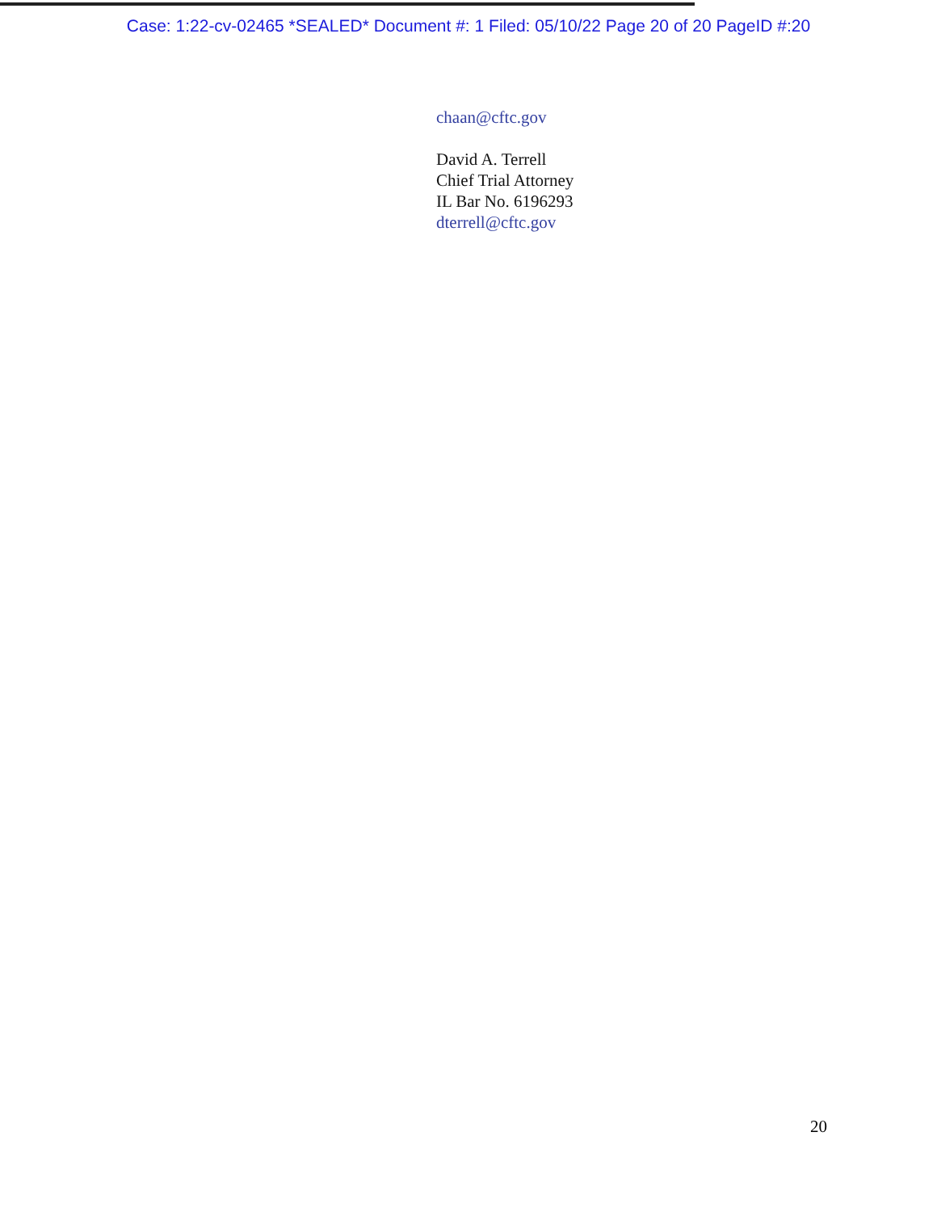Case: 1:22-cv-02465 *SEALED* Document #: 1 Filed: 05/10/22 Page 20 of 20 PageID #:20
chaan@cftc.gov
David A. Terrell
Chief Trial Attorney
IL Bar No. 6196293
dterrell@cftc.gov
20